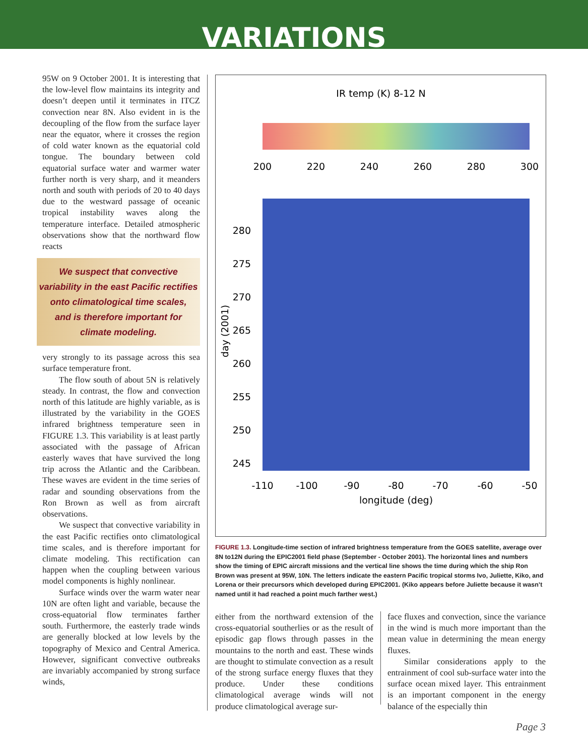VARIATIONS
95W on 9 October 2001. It is interesting that the low-level flow maintains its integrity and doesn’t deepen until it terminates in ITCZ convection near 8N. Also evident in is the decoupling of the flow from the surface layer near the equator, where it crosses the region of cold water known as the equatorial cold tongue. The boundary between cold equatorial surface water and warmer water further north is very sharp, and it meanders north and south with periods of 20 to 40 days due to the westward passage of oceanic tropical instability waves along the temperature interface. Detailed atmospheric observations show that the northward flow reacts
We suspect that convective
variability in the east Pacific rectifies
onto climatological time scales,
and is therefore important for
climate modeling.
very strongly to its passage across this sea surface temperature front.
The flow south of about 5N is relatively steady. In contrast, the flow and convection north of this latitude are highly variable, as is illustrated by the variability in the GOES infrared brightness temperature seen in FIGURE 1.3. This variability is at least partly associated with the passage of African easterly waves that have survived the long trip across the Atlantic and the Caribbean. These waves are evident in the time series of radar and sounding observations from the Ron Brown as well as from aircraft observations.
We suspect that convective variability in the east Pacific rectifies onto climatological time scales, and is therefore important for climate modeling. This rectification can happen when the coupling between various model components is highly nonlinear.
Surface winds over the warm water near 10N are often light and variable, because the cross-equatorial flow terminates farther south. Furthermore, the easterly trade winds are generally blocked at low levels by the topography of Mexico and Central America. However, significant convective outbreaks are invariably accompanied by strong surface winds,
IR temp (K) 8-12 N
200
220
240
260
280
300
280
275
270
265
260
255
250
245
day (2001)
-110
-100
-90
-80
-70
-60
-50
longitude (deg)
FIGURE 1.3. Longitude-time section of infrared brightness temperature from the GOES satellite, average over 8N to12N during the EPIC2001 field phase (September - October 2001). The horizontal lines and numbers show the timing of EPIC aircraft missions and the vertical line shows the time during which the ship Ron Brown was present at 95W, 10N. The letters indicate the eastern Pacific tropical storms Ivo, Juliette, Kiko, and Lorena or their precursors which developed during EPIC2001. (Kiko appears before Juliette because it wasn’t named until it had reached a point much farther west.)
either from the northward extension of the cross-equatorial southerlies or as the result of episodic gap flows through passes in the mountains to the north and east. These winds are thought to stimulate convection as a result of the strong surface energy fluxes that they produce. Under these conditions climatological average winds will not produce climatological average sur-
face fluxes and convection, since the variance in the wind is much more important than the mean value in determining the mean energy fluxes.
Similar considerations apply to the entrainment of cool sub-surface water into the surface ocean mixed layer. This entrainment is an important component in the energy balance of the especially thin
Page 3